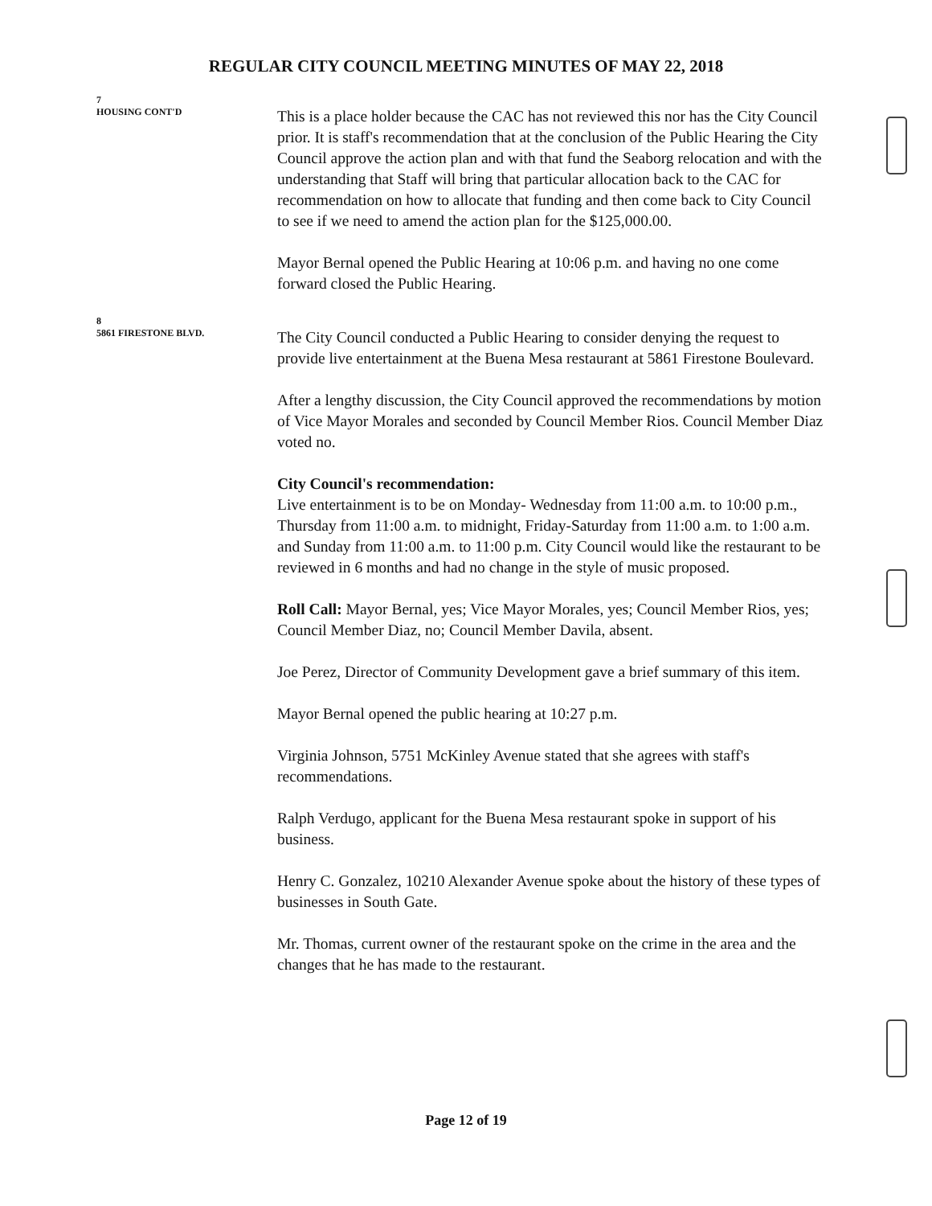REGULAR CITY COUNCIL MEETING MINUTES OF MAY 22, 2018
7
HOUSING CONT'D
This is a place holder because the CAC has not reviewed this nor has the City Council prior. It is staff's recommendation that at the conclusion of the Public Hearing the City Council approve the action plan and with that fund the Seaborg relocation and with the understanding that Staff will bring that particular allocation back to the CAC for recommendation on how to allocate that funding and then come back to City Council to see if we need to amend the action plan for the $125,000.00.
Mayor Bernal opened the Public Hearing at 10:06 p.m. and having no one come forward closed the Public Hearing.
8
5861 FIRESTONE BLVD.
The City Council conducted a Public Hearing to consider denying the request to provide live entertainment at the Buena Mesa restaurant at 5861 Firestone Boulevard.
After a lengthy discussion, the City Council approved the recommendations by motion of Vice Mayor Morales and seconded by Council Member Rios. Council Member Diaz voted no.
City Council's recommendation:
Live entertainment is to be on Monday- Wednesday from 11:00 a.m. to 10:00 p.m., Thursday from 11:00 a.m. to midnight, Friday-Saturday from 11:00 a.m. to 1:00 a.m. and Sunday from 11:00 a.m. to 11:00 p.m. City Council would like the restaurant to be reviewed in 6 months and had no change in the style of music proposed.
Roll Call: Mayor Bernal, yes; Vice Mayor Morales, yes; Council Member Rios, yes; Council Member Diaz, no; Council Member Davila, absent.
Joe Perez, Director of Community Development gave a brief summary of this item.
Mayor Bernal opened the public hearing at 10:27 p.m.
Virginia Johnson, 5751 McKinley Avenue stated that she agrees with staff's recommendations.
Ralph Verdugo, applicant for the Buena Mesa restaurant spoke in support of his business.
Henry C. Gonzalez, 10210 Alexander Avenue spoke about the history of these types of businesses in South Gate.
Mr. Thomas, current owner of the restaurant spoke on the crime in the area and the changes that he has made to the restaurant.
Page 12 of 19